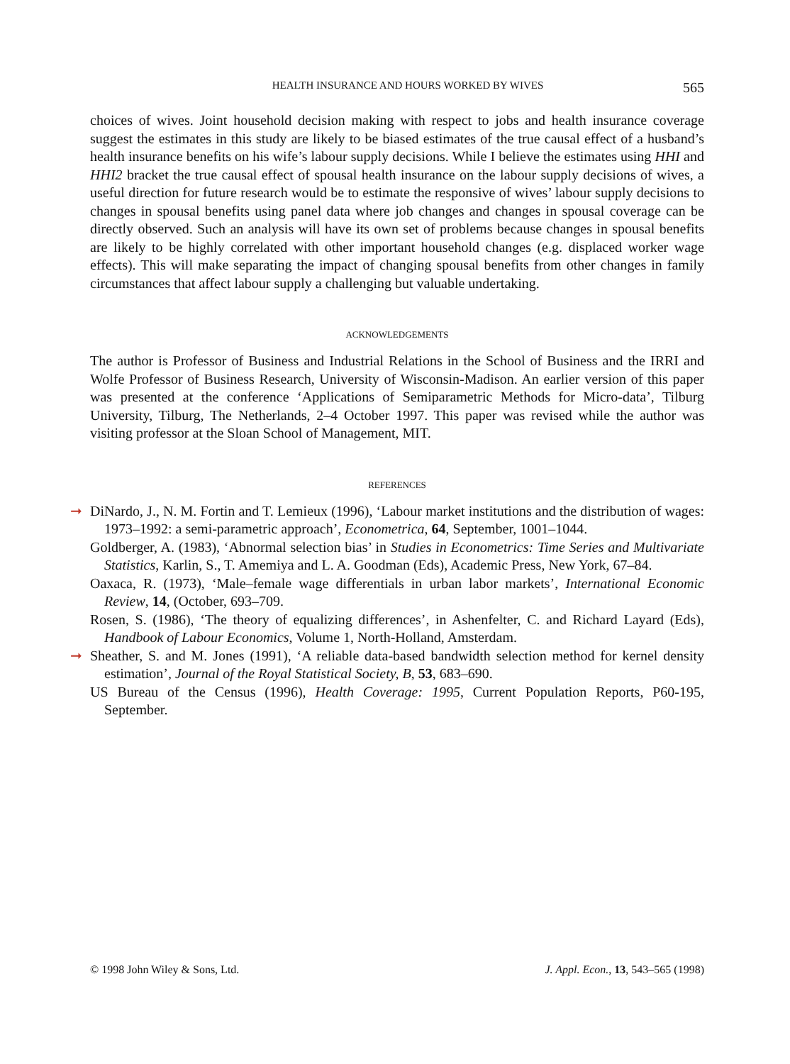HEALTH INSURANCE AND HOURS WORKED BY WIVES 565
choices of wives. Joint household decision making with respect to jobs and health insurance coverage suggest the estimates in this study are likely to be biased estimates of the true causal effect of a husband’s health insurance benefits on his wife’s labour supply decisions. While I believe the estimates using HHI and HHI2 bracket the true causal effect of spousal health insurance on the labour supply decisions of wives, a useful direction for future research would be to estimate the responsive of wives’ labour supply decisions to changes in spousal benefits using panel data where job changes and changes in spousal coverage can be directly observed. Such an analysis will have its own set of problems because changes in spousal benefits are likely to be highly correlated with other important household changes (e.g. displaced worker wage effects). This will make separating the impact of changing spousal benefits from other changes in family circumstances that affect labour supply a challenging but valuable undertaking.
ACKNOWLEDGEMENTS
The author is Professor of Business and Industrial Relations in the School of Business and the IRRI and Wolfe Professor of Business Research, University of Wisconsin-Madison. An earlier version of this paper was presented at the conference ‘Applications of Semiparametric Methods for Micro-data’, Tilburg University, Tilburg, The Netherlands, 2–4 October 1997. This paper was revised while the author was visiting professor at the Sloan School of Management, MIT.
REFERENCES
➞ DiNardo, J., N. M. Fortin and T. Lemieux (1996), ‘Labour market institutions and the distribution of wages: 1973–1992: a semi-parametric approach’, Econometrica, 64, September, 1001–1044.
Goldberger, A. (1983), ‘Abnormal selection bias’ in Studies in Econometrics: Time Series and Multivariate Statistics, Karlin, S., T. Amemiya and L. A. Goodman (Eds), Academic Press, New York, 67–84.
Oaxaca, R. (1973), ‘Male–female wage differentials in urban labor markets’, International Economic Review, 14, (October, 693–709.
Rosen, S. (1986), ‘The theory of equalizing differences’, in Ashenfelter, C. and Richard Layard (Eds), Handbook of Labour Economics, Volume 1, North-Holland, Amsterdam.
➞ Sheather, S. and M. Jones (1991), ‘A reliable data-based bandwidth selection method for kernel density estimation’, Journal of the Royal Statistical Society, B, 53, 683–690.
US Bureau of the Census (1996), Health Coverage: 1995, Current Population Reports, P60-195, September.
© 1998 John Wiley & Sons, Ltd. J. Appl. Econ., 13, 543–565 (1998)